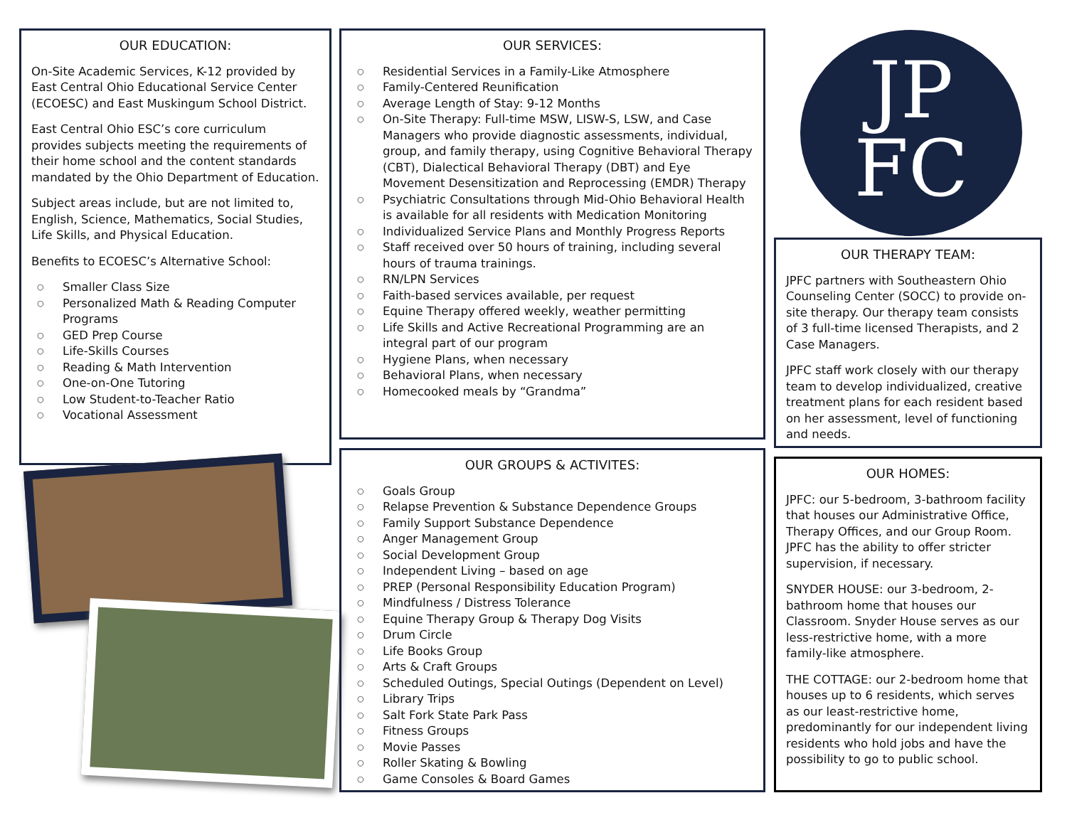OUR EDUCATION:
On-Site Academic Services, K-12 provided by East Central Ohio Educational Service Center (ECOESC) and East Muskingum School District.
East Central Ohio ESC’s core curriculum provides subjects meeting the requirements of their home school and the content standards mandated by the Ohio Department of Education.
Subject areas include, but are not limited to, English, Science, Mathematics, Social Studies, Life Skills, and Physical Education.
Benefits to ECOESC’s Alternative School:
Smaller Class Size
Personalized Math & Reading Computer Programs
GED Prep Course
Life-Skills Courses
Reading & Math Intervention
One-on-One Tutoring
Low Student-to-Teacher Ratio
Vocational Assessment
OUR SERVICES:
Residential Services in a Family-Like Atmosphere
Family-Centered Reunification
Average Length of Stay: 9-12 Months
On-Site Therapy: Full-time MSW, LISW-S, LSW, and Case Managers who provide diagnostic assessments, individual, group, and family therapy, using Cognitive Behavioral Therapy (CBT), Dialectical Behavioral Therapy (DBT) and Eye Movement Desensitization and Reprocessing (EMDR) Therapy
Psychiatric Consultations through Mid-Ohio Behavioral Health is available for all residents with Medication Monitoring
Individualized Service Plans and Monthly Progress Reports
Staff received over 50 hours of training, including several hours of trauma trainings.
RN/LPN Services
Faith-based services available, per request
Equine Therapy offered weekly, weather permitting
Life Skills and Active Recreational Programming are an integral part of our program
Hygiene Plans, when necessary
Behavioral Plans, when necessary
Homecooked meals by “Grandma”
OUR GROUPS & ACTIVITES:
Goals Group
Relapse Prevention & Substance Dependence Groups
Family Support Substance Dependence
Anger Management Group
Social Development Group
Independent Living – based on age
PREP (Personal Responsibility Education Program)
Mindfulness / Distress Tolerance
Equine Therapy Group & Therapy Dog Visits
Drum Circle
Life Books Group
Arts & Craft Groups
Scheduled Outings, Special Outings (Dependent on Level)
Library Trips
Salt Fork State Park Pass
Fitness Groups
Movie Passes
Roller Skating & Bowling
Game Consoles & Board Games
JP
FC
OUR THERAPY TEAM:
JPFC partners with Southeastern Ohio Counseling Center (SOCC) to provide on-site therapy. Our therapy team consists of 3 full-time licensed Therapists, and 2 Case Managers.
JPFC staff work closely with our therapy team to develop individualized, creative treatment plans for each resident based on her assessment, level of functioning and needs.
OUR HOMES:
JPFC: our 5-bedroom, 3-bathroom facility that houses our Administrative Office, Therapy Offices, and our Group Room. JPFC has the ability to offer stricter supervision, if necessary.
SNYDER HOUSE: our 3-bedroom, 2-bathroom home that houses our Classroom. Snyder House serves as our less-restrictive home, with a more family-like atmosphere.
THE COTTAGE: our 2-bedroom home that houses up to 6 residents, which serves as our least-restrictive home, predominantly for our independent living residents who hold jobs and have the possibility to go to public school.